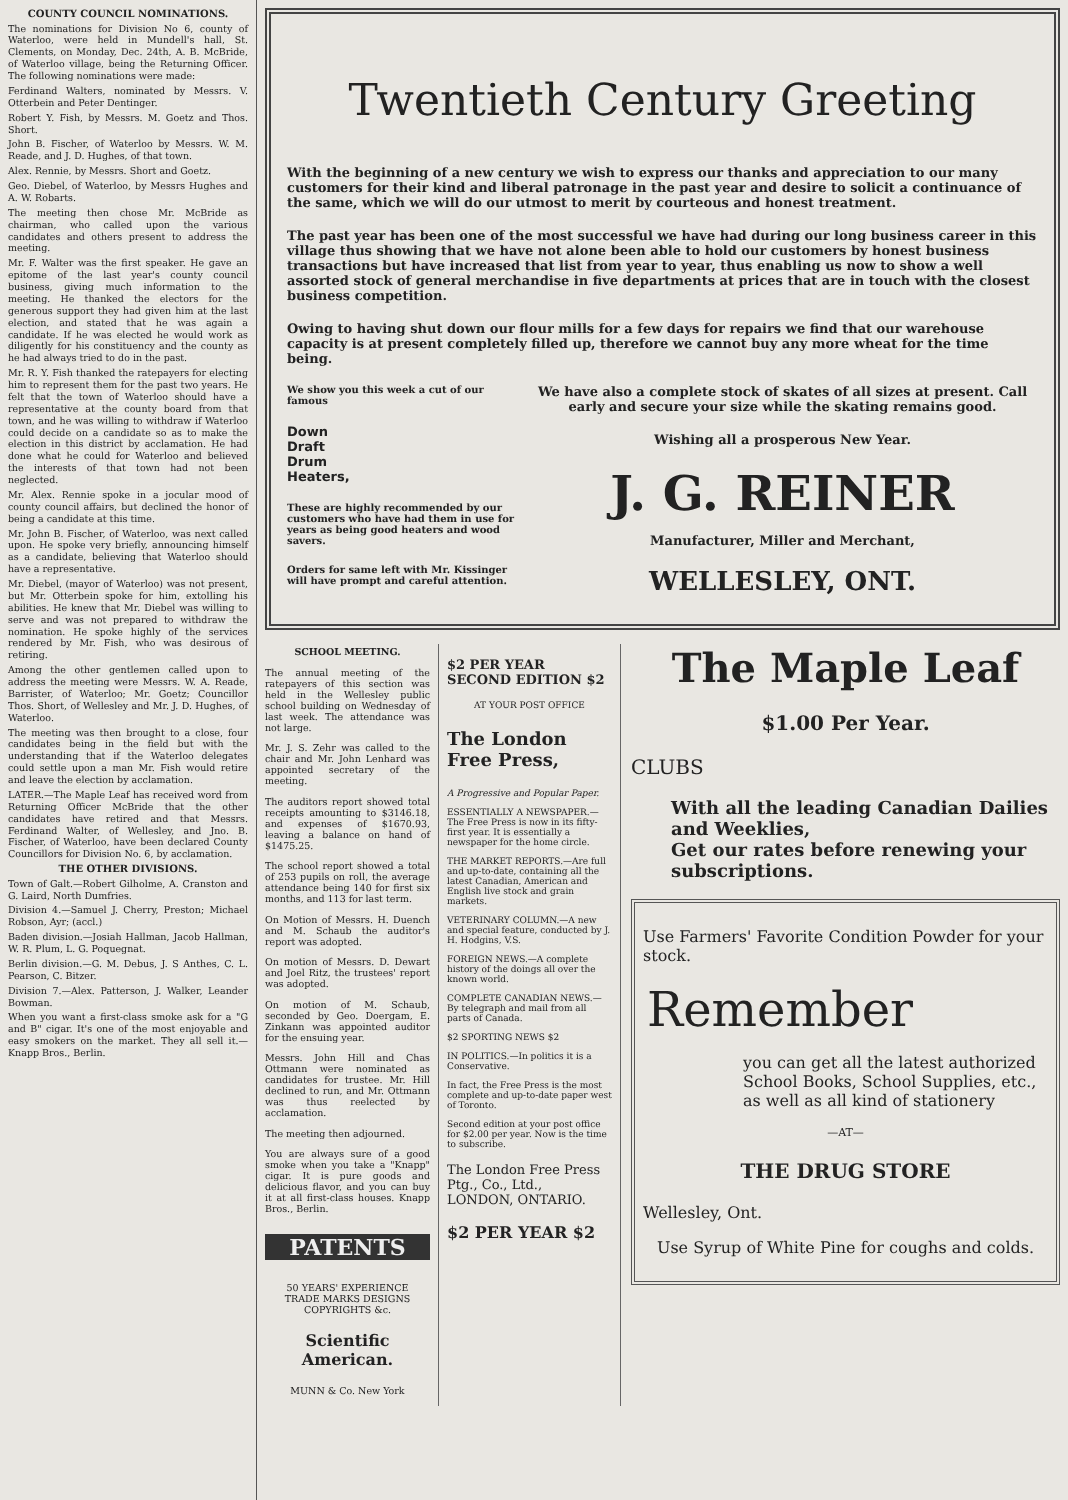COUNTY COUNCIL NOMINATIONS.
The nominations for Division No 6, county of Waterloo, were held in Mundell's hall, St. Clements, on Monday, Dec. 24th, A. B. McBride, of Waterloo village, being the Returning Officer. The following nominations were made:
Ferdinand Walters, nominated by Messrs. V. Otterbein and Peter Dentinger.
Robert Y. Fish, by Messrs. M. Goetz and Thos. Short.
John B. Fischer, of Waterloo by Messrs. W. M. Reade, and J. D. Hughes, of that town.
Alex. Rennie, by Messrs. Short and Goetz.
Geo. Diebel, of Waterloo, by Messrs Hughes and A. W. Robarts.
The meeting then chose Mr. McBride as chairman, who called upon the various candidates and others present to address the meeting.
Mr. F. Walter was the first speaker. He gave an epitome of the last year's county council business, giving much information to the meeting. He thanked the electors for the generous support they had given him at the last election, and stated that he was again a candidate. If he was elected he would work as diligently for his constituency and the county as he had always tried to do in the past.
Mr. R. Y. Fish thanked the ratepayers for electing him to represent them for the past two years. He felt that the town of Waterloo should have a representative at the county board from that town, and he was willing to withdraw if Waterloo could decide on a candidate so as to make the election in this district by acclamation. He had done what he could for Waterloo and believed the interests of that town had not been neglected.
Mr. Alex. Rennie spoke in a jocular mood of county council affairs, but declined the honor of being a candidate at this time.
Mr. John B. Fischer, of Waterloo, was next called upon. He spoke very briefly, announcing himself as a candidate, believing that Waterloo should have a representative.
Mr. Diebel, (mayor of Waterloo) was not present, but Mr. Otterbein spoke for him, extolling his abilities. He knew that Mr. Diebel was willing to serve and was not prepared to withdraw the nomination. He spoke highly of the services rendered by Mr. Fish, who was desirous of retiring.
Among the other gentlemen called upon to address the meeting were Messrs. W. A. Reade, Barrister, of Waterloo; Mr. Goetz; Councillor Thos. Short, of Wellesley and Mr. J. D. Hughes, of Waterloo.
The meeting was then brought to a close, four candidates being in the field but with the understanding that if the Waterloo delegates could settle upon a man Mr. Fish would retire and leave the election by acclamation.
LATER.—The Maple Leaf has received word from Returning Officer McBride that the other candidates have retired and that Messrs. Ferdinand Walter, of Wellesley, and Jno. B. Fischer, of Waterloo, have been declared County Councillors for Division No. 6, by acclamation.
THE OTHER DIVISIONS.
Town of Galt.—Robert Gilholme, A. Cranston and G. Laird, North Dumfries.
Division 4.—Samuel J. Cherry, Preston; Michael Robson, Ayr; (accl.)
Baden division.—Josiah Hallman, Jacob Hallman, W. R. Plum, L. G. Poquegnat.
Berlin division.—G. M. Debus, J. S Anthes, C. L. Pearson, C. Bitzer.
Division 7.—Alex. Patterson, J. Walker, Leander Bowman.
When you want a first-class smoke ask for a "G and B" cigar. It's one of the most enjoyable and easy smokers on the market. They all sell it.—Knapp Bros., Berlin.
Twentieth Century Greeting
With the beginning of a new century we wish to express our thanks and appreciation to our many customers for their kind and liberal patronage in the past year and desire to solicit a continuance of the same, which we will do our utmost to merit by courteous and honest treatment.
The past year has been one of the most successful we have had during our long business career in this village thus showing that we have not alone been able to hold our customers by honest business transactions but have increased that list from year to year, thus enabling us now to show a well assorted stock of general merchandise in five departments at prices that are in touch with the closest business competition.
Owing to having shut down our flour mills for a few days for repairs we find that our warehouse capacity is at present completely filled up, therefore we cannot buy any more wheat for the time being.
We show you this week a cut of our famous
Down
Draft
Drum
Heaters,
These are highly recommended by our customers who have had them in use for years as being good heaters and wood savers.
Orders for same left with Mr. Kissinger will have prompt and careful attention.
We have also a complete stock of skates of all sizes at present. Call early and secure your size while the skating remains good.
Wishing all a prosperous New Year.
J. G. REINER
Manufacturer, Miller and Merchant,
WELLESLEY, ONT.
SCHOOL MEETING.
The annual meeting of the ratepayers of this section was held in the Wellesley public school building on Wednesday of last week. The attendance was not large.
Mr. J. S. Zehr was called to the chair and Mr. John Lenhard was appointed secretary of the meeting.
The auditors report showed total receipts amounting to $3146.18, and expenses of $1670.93, leaving a balance on hand of $1475.25.
The school report showed a total of 253 pupils on roll, the average attendance being 140 for first six months, and 113 for last term.
On Motion of Messrs. H. Duench and M. Schaub the auditor's report was adopted.
On motion of Messrs. D. Dewart and Joel Ritz, the trustees' report was adopted.
On motion of M. Schaub, seconded by Geo. Doergam, E. Zinkann was appointed auditor for the ensuing year.
Messrs. John Hill and Chas Ottmann were nominated as candidates for trustee. Mr. Hill declined to run, and Mr. Ottmann was thus reelected by acclamation.
The meeting then adjourned.
You are always sure of a good smoke when you take a "Knapp" cigar. It is pure goods and delicious flavor, and you can buy it at all first-class houses. Knapp Bros., Berlin.
PATENTS
50 YEARS' EXPERIENCE
TRADE MARKS DESIGNS COPYRIGHTS &c.
Scientific American.
MUNN & Co. New York
$2 PER YEAR SECOND EDITION $2
AT YOUR POST OFFICE
The London Free Press,
A Progressive and Popular Paper.
ESSENTIALLY A NEWSPAPER.—The Free Press is now in its fifty-first year. It is essentially a newspaper for the home circle.
THE MARKET REPORTS.—Are full and up-to-date, containing all the latest Canadian, American and English live stock and grain markets.
VETERINARY COLUMN.—A new and special feature, conducted by J. H. Hodgins, V.S.
FOREIGN NEWS.—A complete history of the doings all over the known world.
COMPLETE CANADIAN NEWS.—By telegraph and mail from all parts of Canada.
$2 SPORTING NEWS $2
IN POLITICS.—In politics it is a Conservative.
In fact, the Free Press is the most complete and up-to-date paper west of Toronto.
Second edition at your post office for $2.00 per year. Now is the time to subscribe.
The London Free Press Ptg., Co., Ltd., LONDON, ONTARIO.
$2 PER YEAR $2
The Maple Leaf
$1.00 Per Year.
CLUBS
With all the leading Canadian Dailies and Weeklies,
Get our rates before renewing your subscriptions.
Use Farmers' Favorite Condition Powder for your stock.
Remember
you can get all the latest authorized School Books, School Supplies, etc., as well as all kind of stationery
—AT—
THE DRUG STORE
Wellesley, Ont.
Use Syrup of White Pine for coughs and colds.